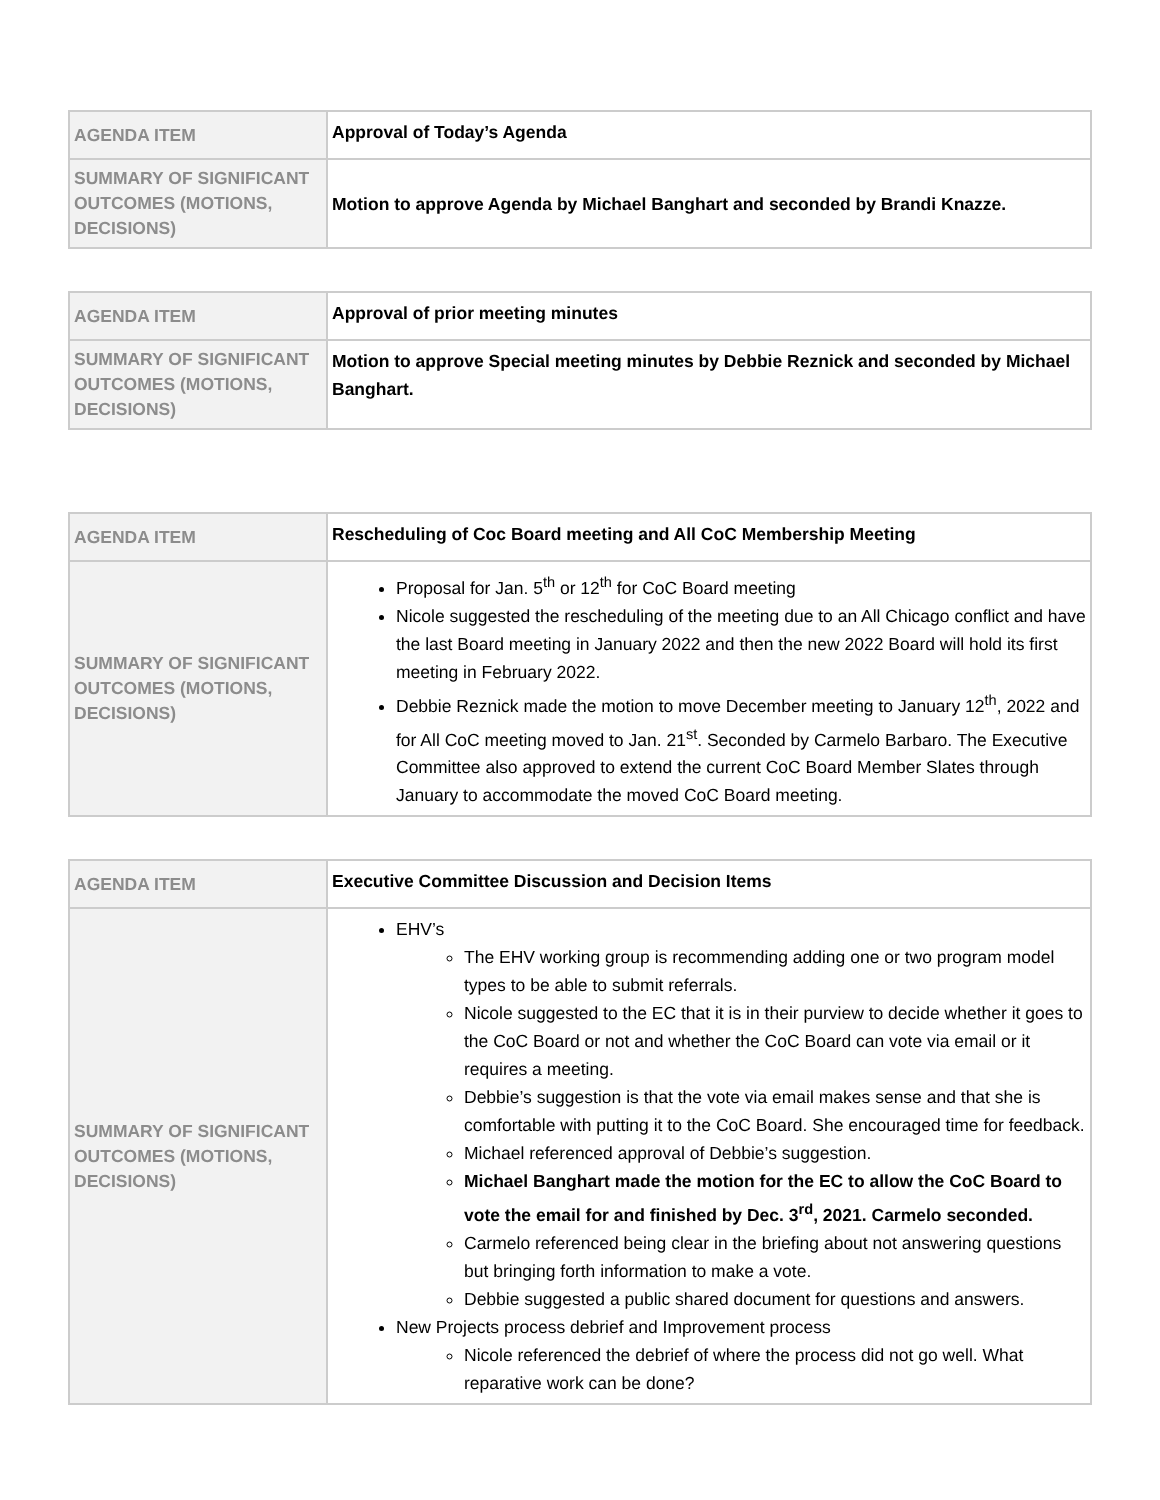| AGENDA ITEM | Approval of Today’s Agenda |
| SUMMARY OF SIGNIFICANT OUTCOMES (MOTIONS, DECISIONS) | Motion to approve Agenda by Michael Banghart and seconded by Brandi Knazze. |
| AGENDA ITEM | Approval of prior meeting minutes |
| SUMMARY OF SIGNIFICANT OUTCOMES (MOTIONS, DECISIONS) | Motion to approve Special meeting minutes by Debbie Reznick and seconded by Michael Banghart. |
| AGENDA ITEM | Rescheduling of Coc Board meeting and All CoC Membership Meeting |
| SUMMARY OF SIGNIFICANT OUTCOMES (MOTIONS, DECISIONS) | Proposal for Jan. 5<sup>th</sup> or 12<sup>th</sup> for CoC Board meeting Nicole suggested the rescheduling of the meeting due to an All Chicago conflict and have the last Board meeting in January 2022 and then the new 2022 Board will hold its first meeting in February 2022. Debbie Reznick made the motion to move December meeting to January 12<sup>th</sup>, 2022 and for All CoC meeting moved to Jan. 21<sup>st</sup>. Seconded by Carmelo Barbaro. The Executive Committee also approved to extend the current CoC Board Member Slates through January to accommodate the moved CoC Board meeting. |
| AGENDA ITEM | Executive Committee Discussion and Decision Items |
| SUMMARY OF SIGNIFICANT OUTCOMES (MOTIONS, DECISIONS) | EHV’s The EHV working group is recommending adding one or two program model types to be able to submit referrals. Nicole suggested to the EC that it is in their purview to decide whether it goes to the CoC Board or not and whether the CoC Board can vote via email or it requires a meeting. Debbie’s suggestion is that the vote via email makes sense and that she is comfortable with putting it to the CoC Board. She encouraged time for feedback. Michael referenced approval of Debbie’s suggestion. Michael Banghart made the motion for the EC to allow the CoC Board to vote the email for and finished by Dec. 3<sup>rd</sup>, 2021. Carmelo seconded. Carmelo referenced being clear in the briefing about not answering questions but bringing forth information to make a vote. Debbie suggested a public shared document for questions and answers. New Projects process debrief and Improvement process Nicole referenced the debrief of where the process did not go well. What reparative work can be done? |